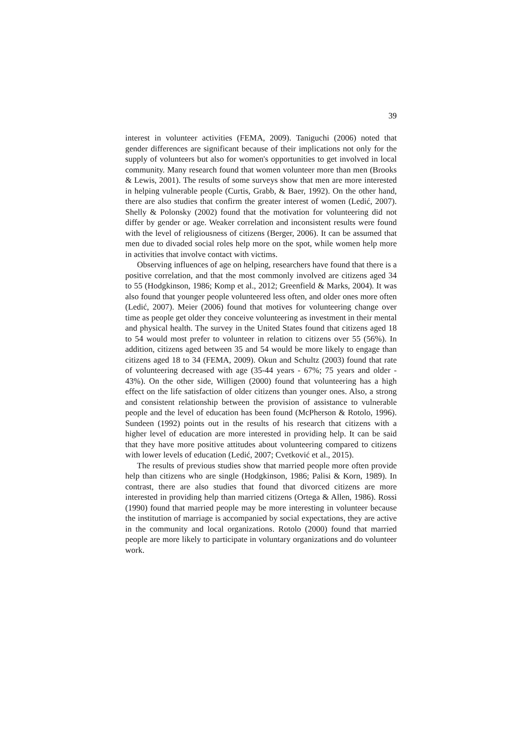39
interest in volunteer activities (FEMA, 2009). Taniguchi (2006) noted that gender differences are significant because of their implications not only for the supply of volunteers but also for women's opportunities to get involved in local community. Many research found that women volunteer more than men (Brooks & Lewis, 2001). The results of some surveys show that men are more interested in helping vulnerable people (Curtis, Grabb, & Baer, 1992). On the other hand, there are also studies that confirm the greater interest of women (Ledić, 2007). Shelly & Polonsky (2002) found that the motivation for volunteering did not differ by gender or age. Weaker correlation and inconsistent results were found with the level of religiousness of citizens (Berger, 2006). It can be assumed that men due to divaded social roles help more on the spot, while women help more in activities that involve contact with victims.
Observing influences of age on helping, researchers have found that there is a positive correlation, and that the most commonly involved are citizens aged 34 to 55 (Hodgkinson, 1986; Komp et al., 2012; Greenfield & Marks, 2004). It was also found that younger people volunteered less often, and older ones more often (Ledić, 2007). Meier (2006) found that motives for volunteering change over time as people get older they conceive volunteering as investment in their mental and physical health. The survey in the United States found that citizens aged 18 to 54 would most prefer to volunteer in relation to citizens over 55 (56%). In addition, citizens aged between 35 and 54 would be more likely to engage than citizens aged 18 to 34 (FEMA, 2009). Okun and Schultz (2003) found that rate of volunteering decreased with age (35-44 years - 67%; 75 years and older - 43%). On the other side, Willigen (2000) found that volunteering has a high effect on the life satisfaction of older citizens than younger ones. Also, a strong and consistent relationship between the provision of assistance to vulnerable people and the level of education has been found (McPherson & Rotolo, 1996). Sundeen (1992) points out in the results of his research that citizens with a higher level of education are more interested in providing help. It can be said that they have more positive attitudes about volunteering compared to citizens with lower levels of education (Ledić, 2007; Cvetković et al., 2015).
The results of previous studies show that married people more often provide help than citizens who are single (Hodgkinson, 1986; Palisi & Korn, 1989). In contrast, there are also studies that found that divorced citizens are more interested in providing help than married citizens (Ortega & Allen, 1986). Rossi (1990) found that married people may be more interesting in volunteer because the institution of marriage is accompanied by social expectations, they are active in the community and local organizations. Rotolo (2000) found that married people are more likely to participate in voluntary organizations and do volunteer work.